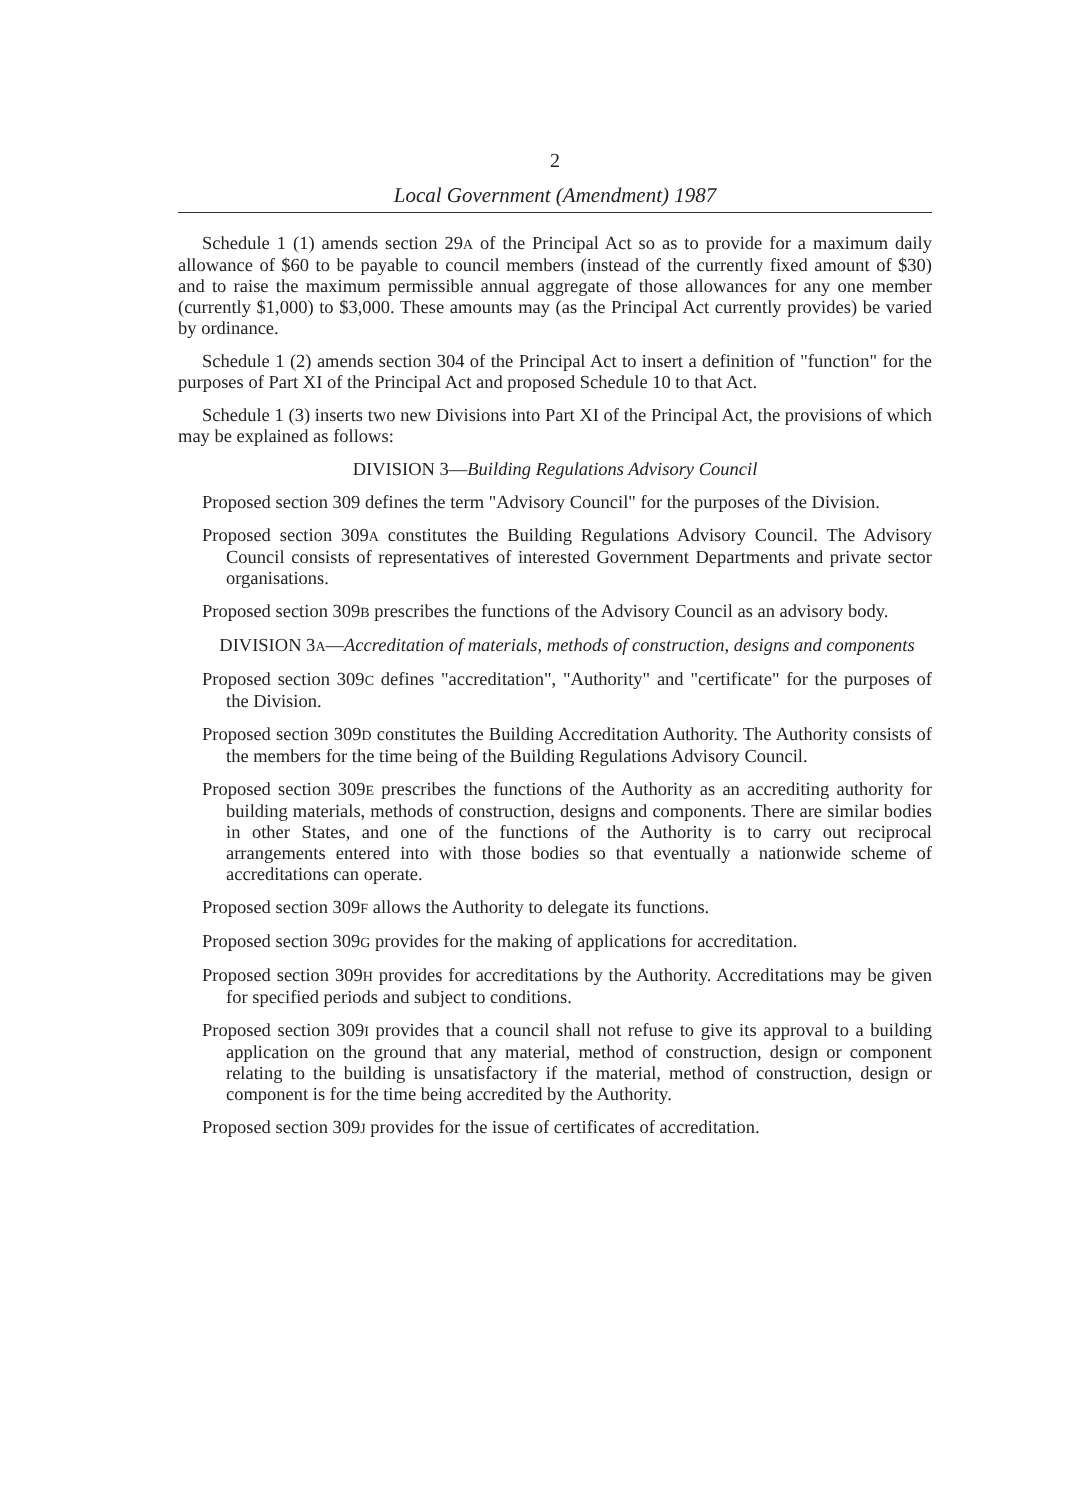2
Local Government (Amendment) 1987
Schedule 1 (1) amends section 29A of the Principal Act so as to provide for a maximum daily allowance of $60 to be payable to council members (instead of the currently fixed amount of $30) and to raise the maximum permissible annual aggregate of those allowances for any one member (currently $1,000) to $3,000. These amounts may (as the Principal Act currently provides) be varied by ordinance.
Schedule 1 (2) amends section 304 of the Principal Act to insert a definition of "function" for the purposes of Part XI of the Principal Act and proposed Schedule 10 to that Act.
Schedule 1 (3) inserts two new Divisions into Part XI of the Principal Act, the provisions of which may be explained as follows:
DIVISION 3—Building Regulations Advisory Council
Proposed section 309 defines the term "Advisory Council" for the purposes of the Division.
Proposed section 309A constitutes the Building Regulations Advisory Council. The Advisory Council consists of representatives of interested Government Departments and private sector organisations.
Proposed section 309B prescribes the functions of the Advisory Council as an advisory body.
DIVISION 3A—Accreditation of materials, methods of construction, designs and components
Proposed section 309C defines "accreditation", "Authority" and "certificate" for the purposes of the Division.
Proposed section 309D constitutes the Building Accreditation Authority. The Authority consists of the members for the time being of the Building Regulations Advisory Council.
Proposed section 309E prescribes the functions of the Authority as an accrediting authority for building materials, methods of construction, designs and components. There are similar bodies in other States, and one of the functions of the Authority is to carry out reciprocal arrangements entered into with those bodies so that eventually a nationwide scheme of accreditations can operate.
Proposed section 309F allows the Authority to delegate its functions.
Proposed section 309G provides for the making of applications for accreditation.
Proposed section 309H provides for accreditations by the Authority. Accreditations may be given for specified periods and subject to conditions.
Proposed section 309I provides that a council shall not refuse to give its approval to a building application on the ground that any material, method of construction, design or component relating to the building is unsatisfactory if the material, method of construction, design or component is for the time being accredited by the Authority.
Proposed section 309J provides for the issue of certificates of accreditation.